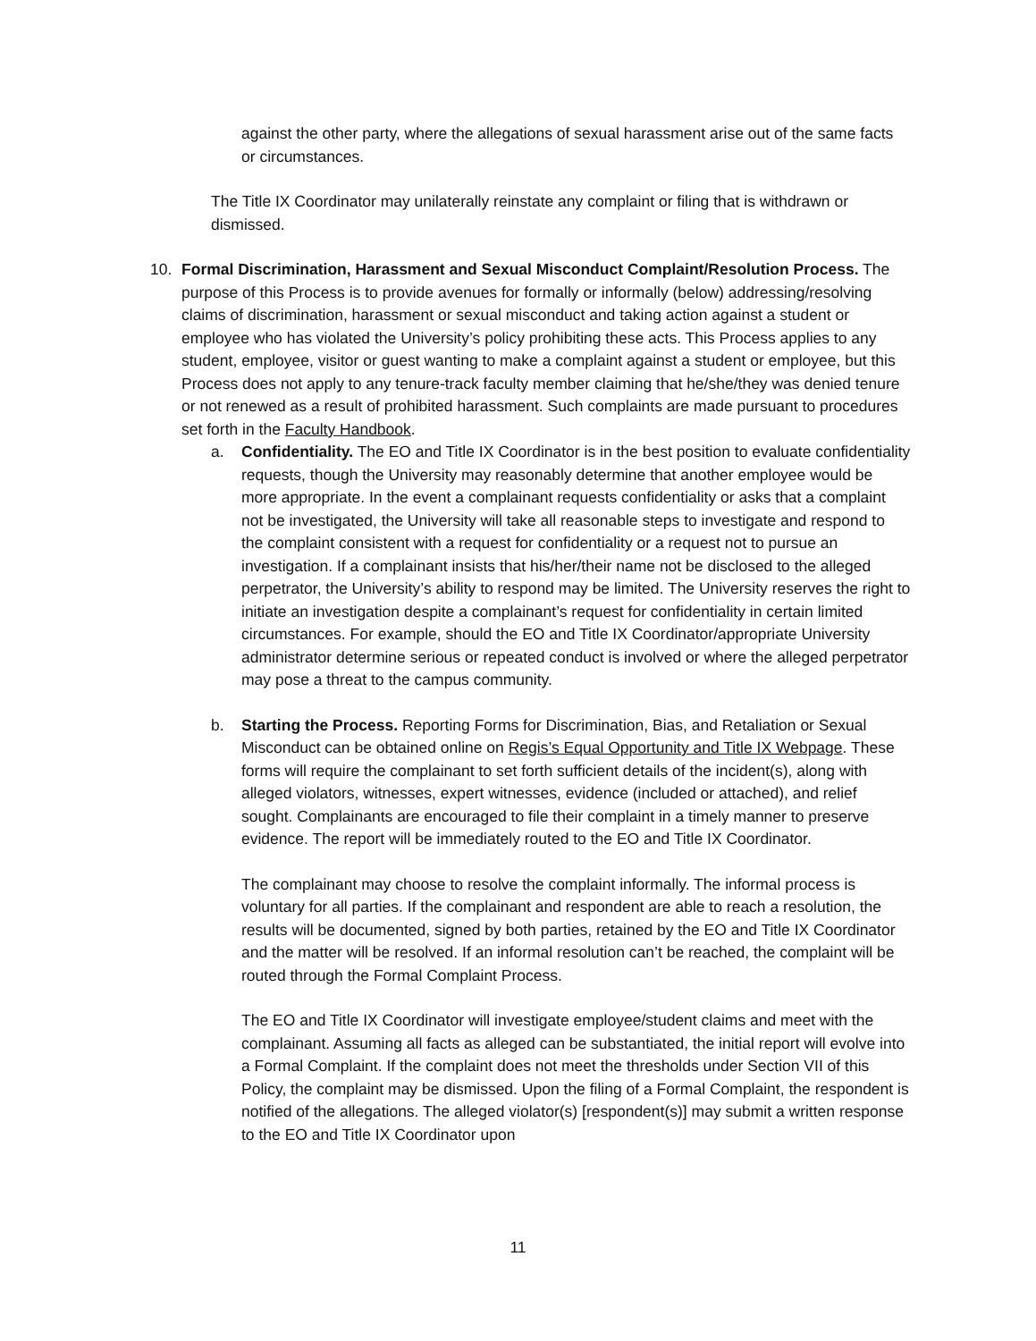against the other party, where the allegations of sexual harassment arise out of the same facts or circumstances.
The Title IX Coordinator may unilaterally reinstate any complaint or filing that is withdrawn or dismissed.
10. Formal Discrimination, Harassment and Sexual Misconduct Complaint/Resolution Process. The purpose of this Process is to provide avenues for formally or informally (below) addressing/resolving claims of discrimination, harassment or sexual misconduct and taking action against a student or employee who has violated the University’s policy prohibiting these acts. This Process applies to any student, employee, visitor or guest wanting to make a complaint against a student or employee, but this Process does not apply to any tenure-track faculty member claiming that he/she/they was denied tenure or not renewed as a result of prohibited harassment. Such complaints are made pursuant to procedures set forth in the Faculty Handbook.
a. Confidentiality. The EO and Title IX Coordinator is in the best position to evaluate confidentiality requests, though the University may reasonably determine that another employee would be more appropriate. In the event a complainant requests confidentiality or asks that a complaint not be investigated, the University will take all reasonable steps to investigate and respond to the complaint consistent with a request for confidentiality or a request not to pursue an investigation. If a complainant insists that his/her/their name not be disclosed to the alleged perpetrator, the University’s ability to respond may be limited. The University reserves the right to initiate an investigation despite a complainant’s request for confidentiality in certain limited circumstances. For example, should the EO and Title IX Coordinator/appropriate University administrator determine serious or repeated conduct is involved or where the alleged perpetrator may pose a threat to the campus community.
b. Starting the Process. Reporting Forms for Discrimination, Bias, and Retaliation or Sexual Misconduct can be obtained online on Regis’s Equal Opportunity and Title IX Webpage. These forms will require the complainant to set forth sufficient details of the incident(s), along with alleged violators, witnesses, expert witnesses, evidence (included or attached), and relief sought. Complainants are encouraged to file their complaint in a timely manner to preserve evidence. The report will be immediately routed to the EO and Title IX Coordinator.
The complainant may choose to resolve the complaint informally. The informal process is voluntary for all parties. If the complainant and respondent are able to reach a resolution, the results will be documented, signed by both parties, retained by the EO and Title IX Coordinator and the matter will be resolved. If an informal resolution can’t be reached, the complaint will be routed through the Formal Complaint Process.
The EO and Title IX Coordinator will investigate employee/student claims and meet with the complainant. Assuming all facts as alleged can be substantiated, the initial report will evolve into a Formal Complaint. If the complaint does not meet the thresholds under Section VII of this Policy, the complaint may be dismissed. Upon the filing of a Formal Complaint, the respondent is notified of the allegations. The alleged violator(s) [respondent(s)] may submit a written response to the EO and Title IX Coordinator upon
11